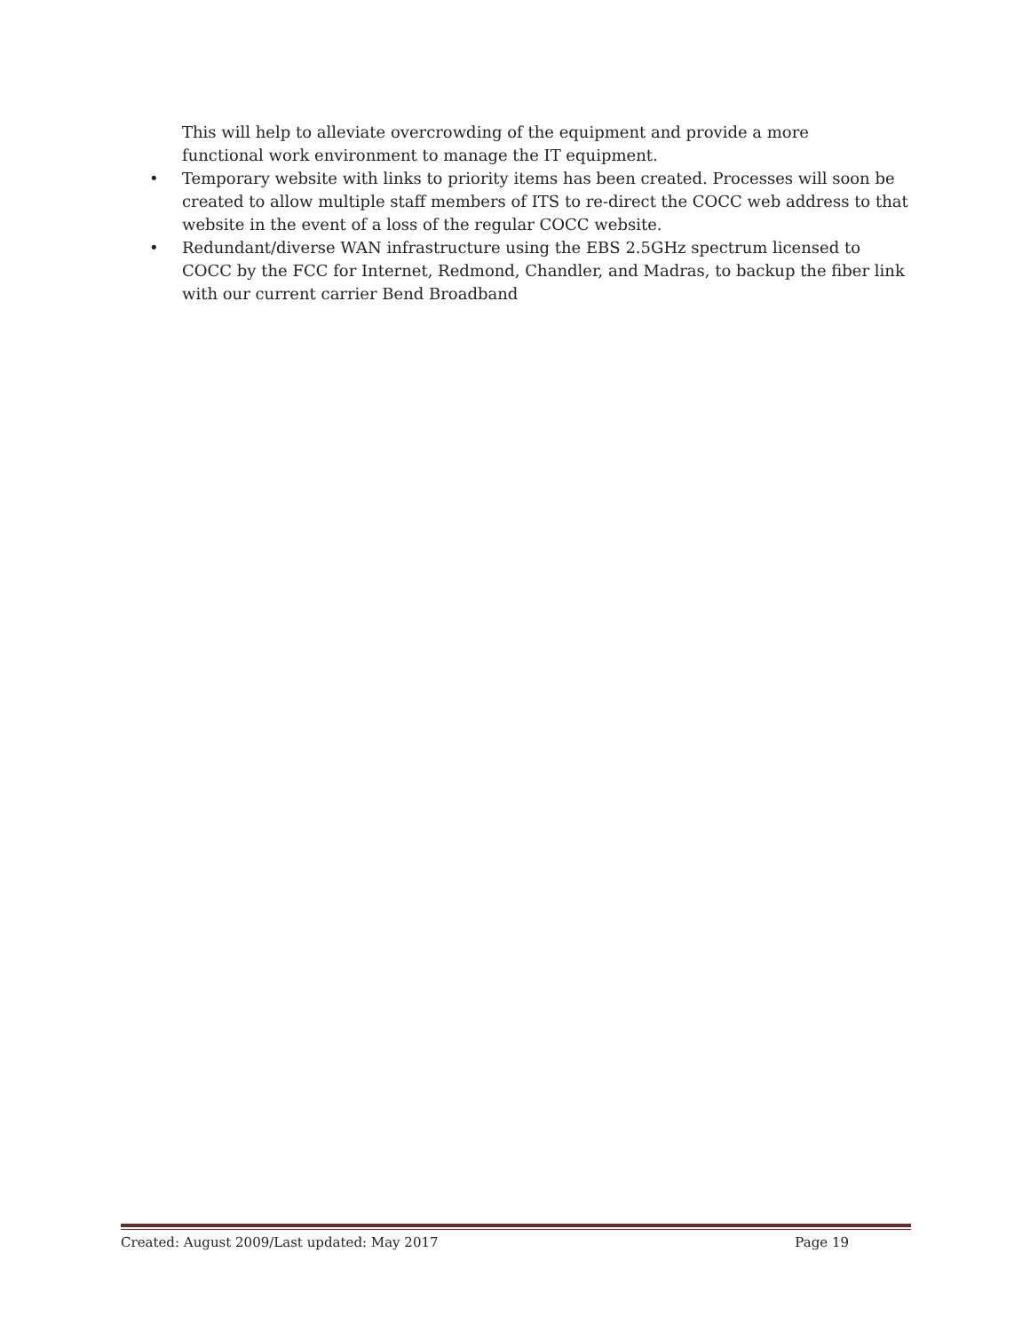This will help to alleviate overcrowding of the equipment and provide a more functional work environment to manage the IT equipment.
• Temporary website with links to priority items has been created. Processes will soon be created to allow multiple staff members of ITS to re-direct the COCC web address to that website in the event of a loss of the regular COCC website.
• Redundant/diverse WAN infrastructure using the EBS 2.5GHz spectrum licensed to COCC by the FCC for Internet, Redmond, Chandler, and Madras, to backup the fiber link with our current carrier Bend Broadband
Created: August 2009/Last updated: May 2017 Page 19